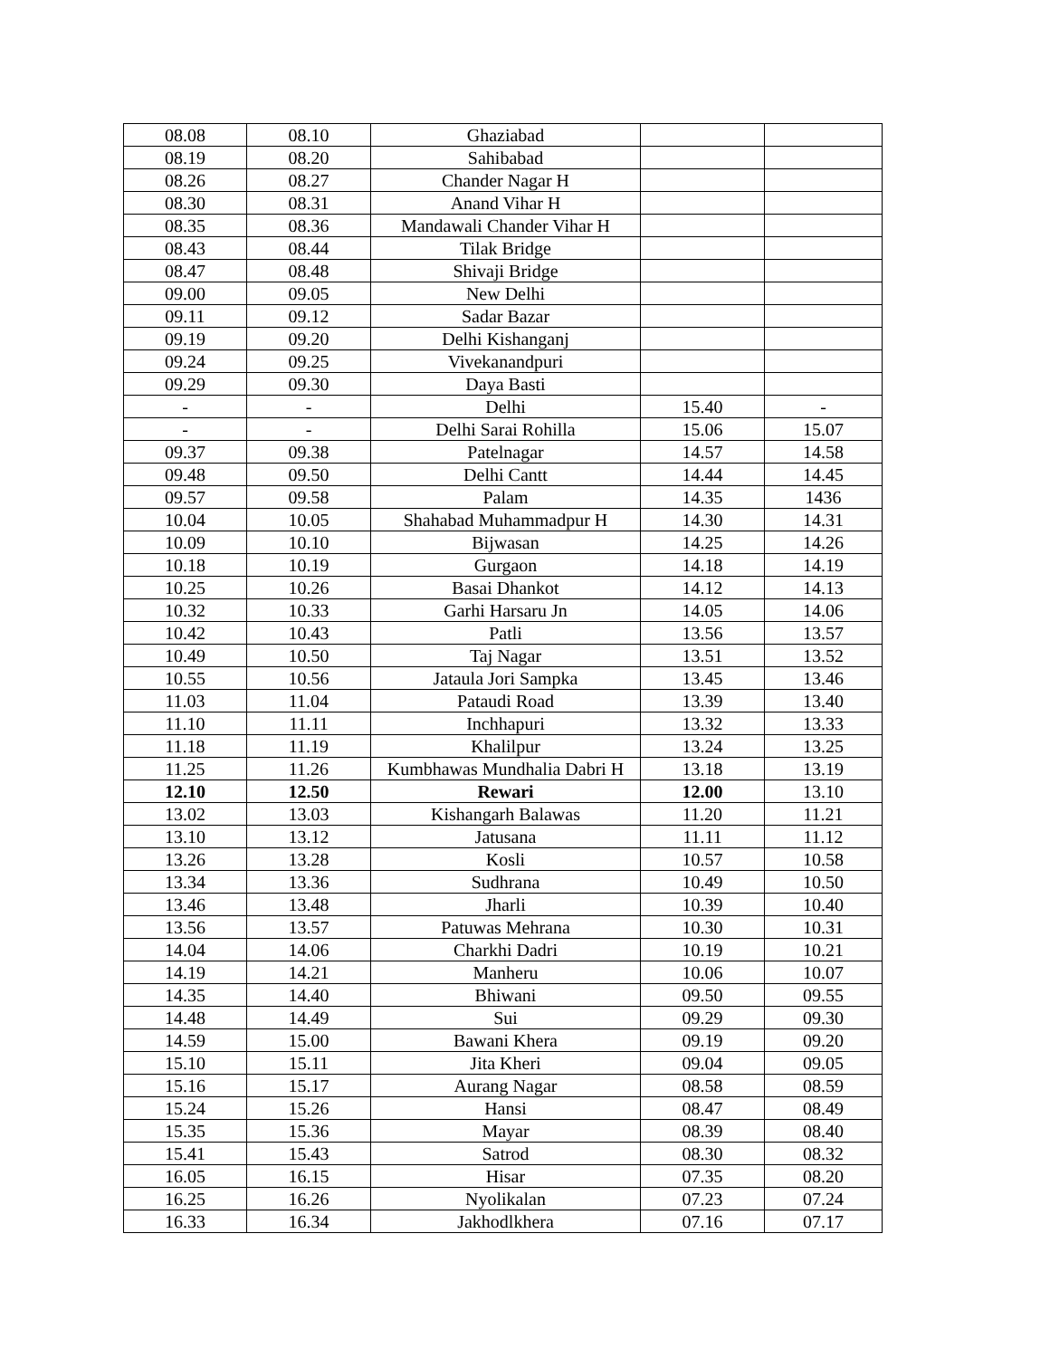| 08.08 | 08.10 | Ghaziabad | | |
| 08.19 | 08.20 | Sahibabad | | |
| 08.26 | 08.27 | Chander Nagar H | | |
| 08.30 | 08.31 | Anand Vihar H | | |
| 08.35 | 08.36 | Mandawali Chander Vihar H | | |
| 08.43 | 08.44 | Tilak Bridge | | |
| 08.47 | 08.48 | Shivaji Bridge | | |
| 09.00 | 09.05 | New Delhi | | |
| 09.11 | 09.12 | Sadar Bazar | | |
| 09.19 | 09.20 | Delhi Kishanganj | | |
| 09.24 | 09.25 | Vivekanandpuri | | |
| 09.29 | 09.30 | Daya Basti | | |
| - | - | Delhi | 15.40 | - |
| - | - | Delhi Sarai Rohilla | 15.06 | 15.07 |
| 09.37 | 09.38 | Patelnagar | 14.57 | 14.58 |
| 09.48 | 09.50 | Delhi Cantt | 14.44 | 14.45 |
| 09.57 | 09.58 | Palam | 14.35 | 1436 |
| 10.04 | 10.05 | Shahabad Muhammadpur H | 14.30 | 14.31 |
| 10.09 | 10.10 | Bijwasan | 14.25 | 14.26 |
| 10.18 | 10.19 | Gurgaon | 14.18 | 14.19 |
| 10.25 | 10.26 | Basai Dhankot | 14.12 | 14.13 |
| 10.32 | 10.33 | Garhi Harsaru Jn | 14.05 | 14.06 |
| 10.42 | 10.43 | Patli | 13.56 | 13.57 |
| 10.49 | 10.50 | Taj Nagar | 13.51 | 13.52 |
| 10.55 | 10.56 | Jataula Jori Sampka | 13.45 | 13.46 |
| 11.03 | 11.04 | Pataudi Road | 13.39 | 13.40 |
| 11.10 | 11.11 | Inchhapuri | 13.32 | 13.33 |
| 11.18 | 11.19 | Khalilpur | 13.24 | 13.25 |
| 11.25 | 11.26 | Kumbhawas Mundhalia Dabri H | 13.18 | 13.19 |
| 12.10 | 12.50 | Rewari | 12.00 | 13.10 |
| 13.02 | 13.03 | Kishangarh Balawas | 11.20 | 11.21 |
| 13.10 | 13.12 | Jatusana | 11.11 | 11.12 |
| 13.26 | 13.28 | Kosli | 10.57 | 10.58 |
| 13.34 | 13.36 | Sudhrana | 10.49 | 10.50 |
| 13.46 | 13.48 | Jharli | 10.39 | 10.40 |
| 13.56 | 13.57 | Patuwas Mehrana | 10.30 | 10.31 |
| 14.04 | 14.06 | Charkhi Dadri | 10.19 | 10.21 |
| 14.19 | 14.21 | Manheru | 10.06 | 10.07 |
| 14.35 | 14.40 | Bhiwani | 09.50 | 09.55 |
| 14.48 | 14.49 | Sui | 09.29 | 09.30 |
| 14.59 | 15.00 | Bawani Khera | 09.19 | 09.20 |
| 15.10 | 15.11 | Jita Kheri | 09.04 | 09.05 |
| 15.16 | 15.17 | Aurang Nagar | 08.58 | 08.59 |
| 15.24 | 15.26 | Hansi | 08.47 | 08.49 |
| 15.35 | 15.36 | Mayar | 08.39 | 08.40 |
| 15.41 | 15.43 | Satrod | 08.30 | 08.32 |
| 16.05 | 16.15 | Hisar | 07.35 | 08.20 |
| 16.25 | 16.26 | Nyolikalan | 07.23 | 07.24 |
| 16.33 | 16.34 | Jakhodlkhera | 07.16 | 07.17 |